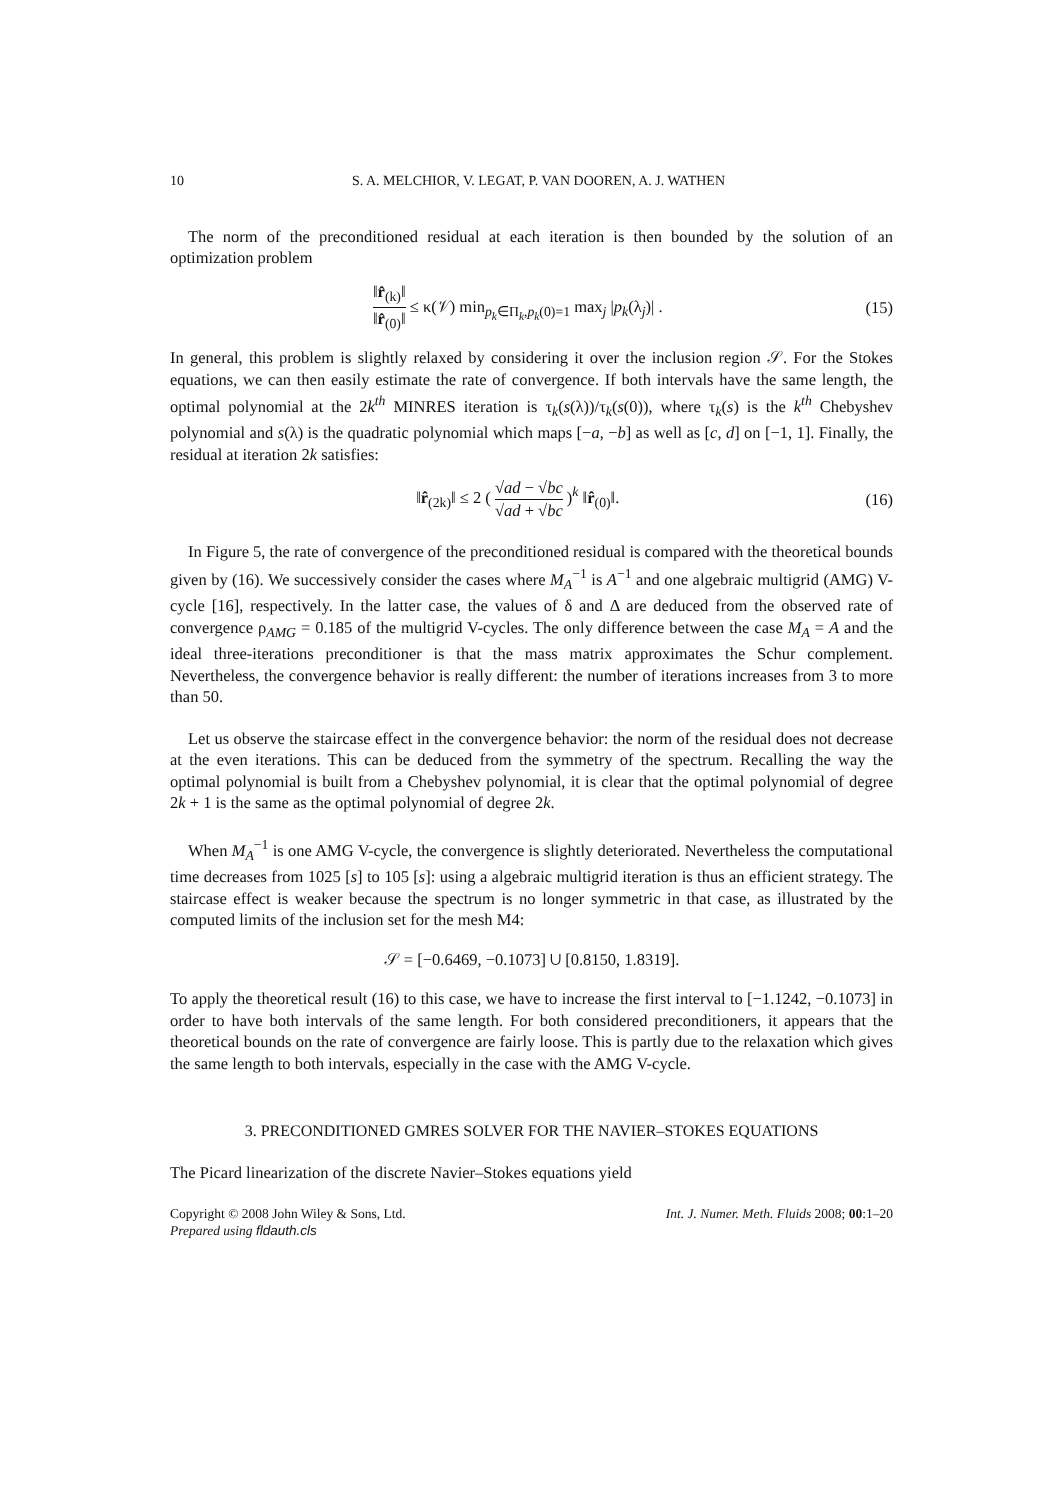10 S. A. MELCHIOR, V. LEGAT, P. VAN DOOREN, A. J. WATHEN
The norm of the preconditioned residual at each iteration is then bounded by the solution of an optimization problem
‖r̂<sub>(k)</sub>‖ ‖r̂<sub>(0)</sub>‖ ≤ κ(𝒱) min<sub>p<sub>k</sub>∈Π<sub>k</sub>,p<sub>k</sub>(0)=1</sub> max<sub>j</sub> |p<sub>k</sub>(λ<sub>j</sub>)| .
(15)
In general, this problem is slightly relaxed by considering it over the inclusion region 𝒮. For the Stokes equations, we can then easily estimate the rate of convergence. If both intervals have the same length, the optimal polynomial at the 2k<sup>th</sup> MINRES iteration is τ<sub>k</sub>(s(λ))/τ<sub>k</sub>(s(0)), where τ<sub>k</sub>(s) is the k<sup>th</sup> Chebyshev polynomial and s(λ) is the quadratic polynomial which maps [−a, −b] as well as [c, d] on [−1, 1]. Finally, the residual at iteration 2k satisfies:
‖r̂<sub>(2k)</sub>‖ ≤ 2 ( √ad − √bc √ad + √bc )<sup>k</sup> ‖r̂<sub>(0)</sub>‖.
(16)
In Figure 5, the rate of convergence of the preconditioned residual is compared with the theoretical bounds given by (16). We successively consider the cases where M<sub>A</sub><sup>−1</sup> is A<sup>−1</sup> and one algebraic multigrid (AMG) V-cycle [16], respectively. In the latter case, the values of δ and Δ are deduced from the observed rate of convergence ρ<sub>AMG</sub> = 0.185 of the multigrid V-cycles. The only difference between the case M<sub>A</sub> = A and the ideal three-iterations preconditioner is that the mass matrix approximates the Schur complement. Nevertheless, the convergence behavior is really different: the number of iterations increases from 3 to more than 50.
Let us observe the staircase effect in the convergence behavior: the norm of the residual does not decrease at the even iterations. This can be deduced from the symmetry of the spectrum. Recalling the way the optimal polynomial is built from a Chebyshev polynomial, it is clear that the optimal polynomial of degree 2k + 1 is the same as the optimal polynomial of degree 2k.
When M<sub>A</sub><sup>−1</sup> is one AMG V-cycle, the convergence is slightly deteriorated. Nevertheless the computational time decreases from 1025 [s] to 105 [s]: using a algebraic multigrid iteration is thus an efficient strategy. The staircase effect is weaker because the spectrum is no longer symmetric in that case, as illustrated by the computed limits of the inclusion set for the mesh M4:
𝒮 = [−0.6469, −0.1073] ∪ [0.8150, 1.8319].
To apply the theoretical result (16) to this case, we have to increase the first interval to [−1.1242, −0.1073] in order to have both intervals of the same length. For both considered preconditioners, it appears that the theoretical bounds on the rate of convergence are fairly loose. This is partly due to the relaxation which gives the same length to both intervals, especially in the case with the AMG V-cycle.
3. PRECONDITIONED GMRES SOLVER FOR THE NAVIER–STOKES EQUATIONS
The Picard linearization of the discrete Navier–Stokes equations yield
Copyright © 2008 John Wiley & Sons, Ltd.
Prepared using fldauth.cls
Int. J. Numer. Meth. Fluids 2008; 00:1–20